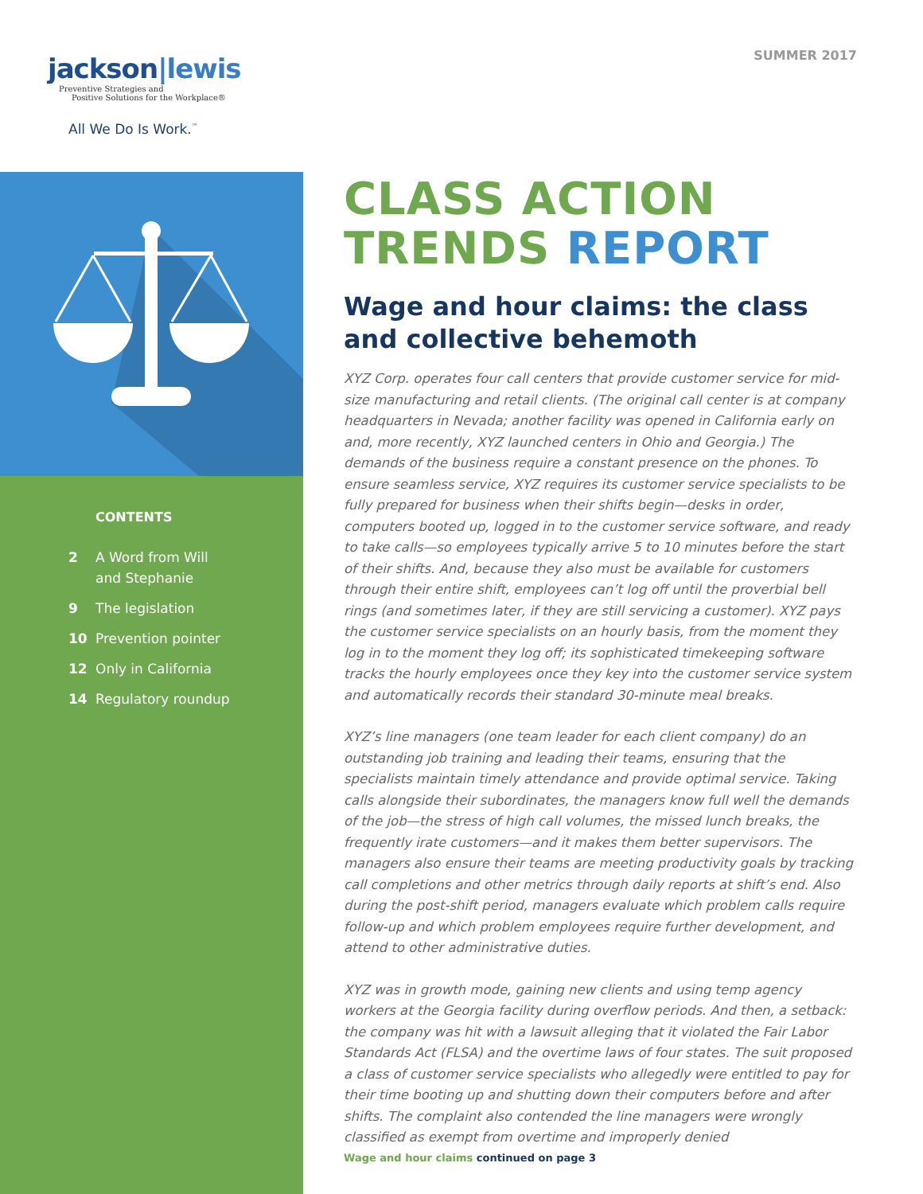jackson|lewis
Preventive Strategies and
Positive Solutions for the Workplace®
All We Do Is Work.<sup>™</sup>
CONTENTS
2 A Word from Will
and Stephanie
9 The legislation
10 Prevention pointer
12 Only in California
14 Regulatory roundup
SUMMER 2017
CLASS ACTION
TRENDS REPORT
Wage and hour claims: the class and collective behemoth
XYZ Corp. operates four call centers that provide customer service for mid-size manufacturing and retail clients. (The original call center is at company headquarters in Nevada; another facility was opened in California early on and, more recently, XYZ launched centers in Ohio and Georgia.) The demands of the business require a constant presence on the phones. To ensure seamless service, XYZ requires its customer service specialists to be fully prepared for business when their shifts begin—desks in order, computers booted up, logged in to the customer service software, and ready to take calls—so employees typically arrive 5 to 10 minutes before the start of their shifts. And, because they also must be available for customers through their entire shift, employees can’t log off until the proverbial bell rings (and sometimes later, if they are still servicing a customer). XYZ pays the customer service specialists on an hourly basis, from the moment they log in to the moment they log off; its sophisticated timekeeping software tracks the hourly employees once they key into the customer service system and automatically records their standard 30-minute meal breaks.
XYZ’s line managers (one team leader for each client company) do an outstanding job training and leading their teams, ensuring that the specialists maintain timely attendance and provide optimal service. Taking calls alongside their subordinates, the managers know full well the demands of the job—the stress of high call volumes, the missed lunch breaks, the frequently irate customers—and it makes them better supervisors. The managers also ensure their teams are meeting productivity goals by tracking call completions and other metrics through daily reports at shift’s end. Also during the post-shift period, managers evaluate which problem calls require follow-up and which problem employees require further development, and attend to other administrative duties.
XYZ was in growth mode, gaining new clients and using temp agency workers at the Georgia facility during overflow periods. And then, a setback: the company was hit with a lawsuit alleging that it violated the Fair Labor Standards Act (FLSA) and the overtime laws of four states. The suit proposed a class of customer service specialists who allegedly were entitled to pay for their time booting up and shutting down their computers before and after shifts. The complaint also contended the line managers were wrongly classified as exempt from overtime and improperly denied
Wage and hour claims continued on page 3